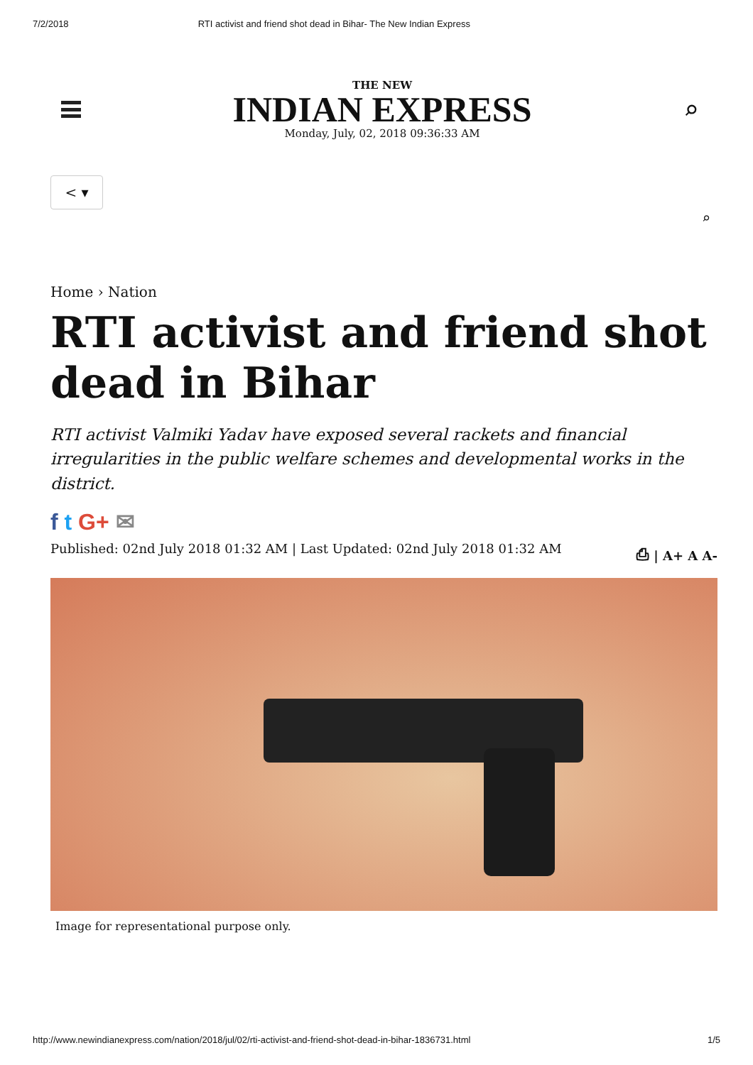7/2/2018 RTI activist and friend shot dead in Bihar- The New Indian Express
THE NEW
INDIAN EXPRESS
Monday, July, 02, 2018 09:36:33 AM
⌕
< ▾
⌕
Home › Nation
RTI activist and friend shot dead in Bihar
RTI activist Valmiki Yadav have exposed several rackets and financial irregularities in the public welfare schemes and developmental works in the district.
f t G+ ✉
Published: 02nd July 2018 01:32 AM | Last Updated: 02nd July 2018 01:32 AM ⎙ | A+ A A-
Image for representational purpose only.
http://www.newindianexpress.com/nation/2018/jul/02/rti-activist-and-friend-shot-dead-in-bihar-1836731.html 1/5